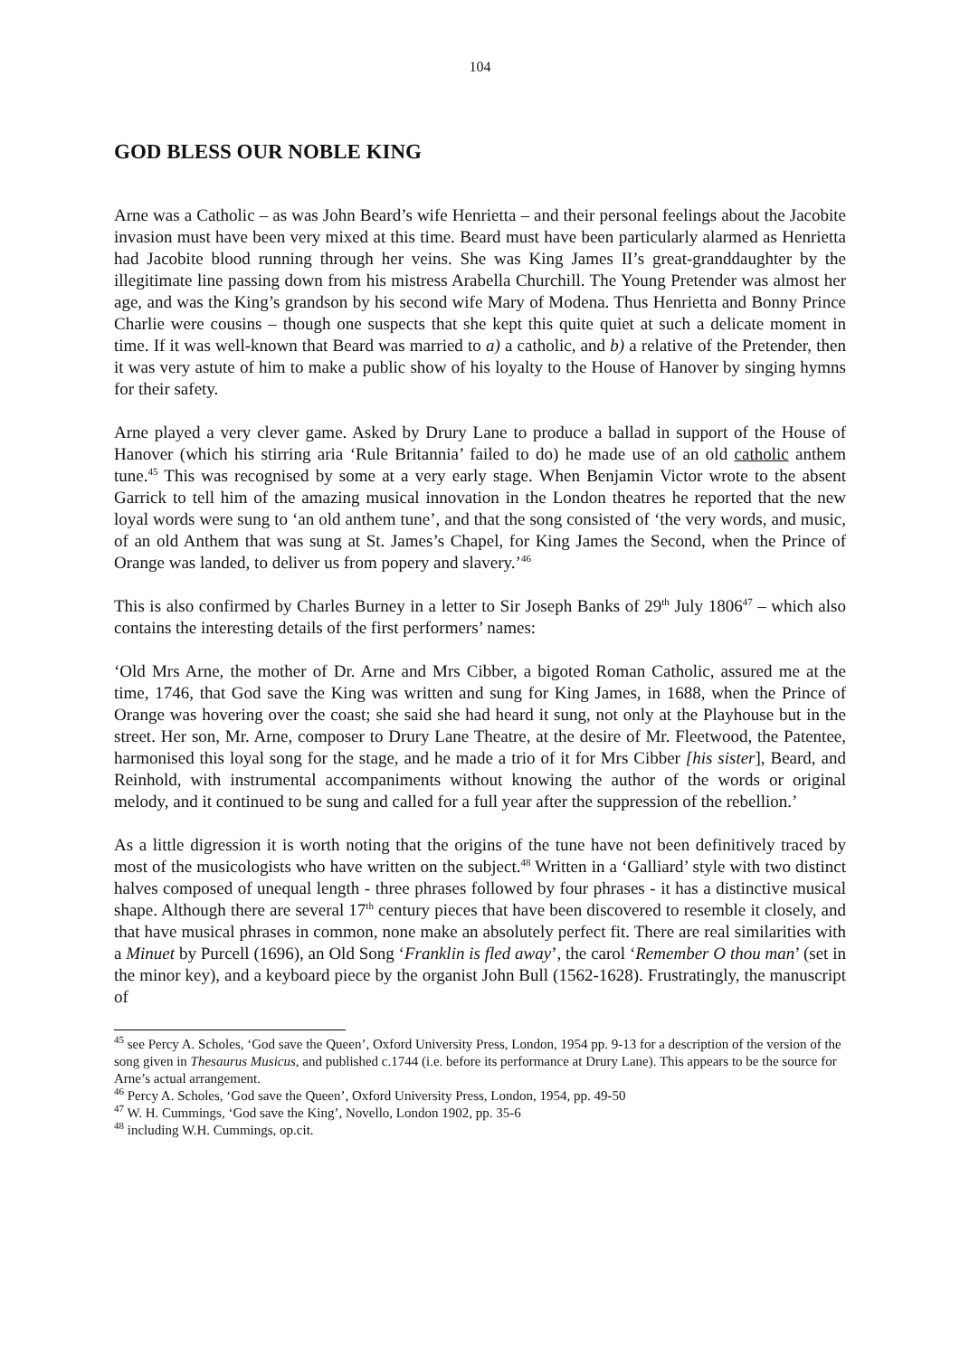104
GOD BLESS OUR NOBLE KING
Arne was a Catholic – as was John Beard’s wife Henrietta – and their personal feelings about the Jacobite invasion must have been very mixed at this time. Beard must have been particularly alarmed as Henrietta had Jacobite blood running through her veins. She was King James II’s great-granddaughter by the illegitimate line passing down from his mistress Arabella Churchill. The Young Pretender was almost her age, and was the King’s grandson by his second wife Mary of Modena. Thus Henrietta and Bonny Prince Charlie were cousins – though one suspects that she kept this quite quiet at such a delicate moment in time. If it was well-known that Beard was married to a) a catholic, and b) a relative of the Pretender, then it was very astute of him to make a public show of his loyalty to the House of Hanover by singing hymns for their safety.
Arne played a very clever game. Asked by Drury Lane to produce a ballad in support of the House of Hanover (which his stirring aria ‘Rule Britannia’ failed to do) he made use of an old catholic anthem tune.<sup>45</sup> This was recognised by some at a very early stage. When Benjamin Victor wrote to the absent Garrick to tell him of the amazing musical innovation in the London theatres he reported that the new loyal words were sung to ‘an old anthem tune’, and that the song consisted of ‘the very words, and music, of an old Anthem that was sung at St. James’s Chapel, for King James the Second, when the Prince of Orange was landed, to deliver us from popery and slavery.’<sup>46</sup>
This is also confirmed by Charles Burney in a letter to Sir Joseph Banks of 29<sup>th</sup> July 1806<sup>47</sup> – which also contains the interesting details of the first performers’ names:
‘Old Mrs Arne, the mother of Dr. Arne and Mrs Cibber, a bigoted Roman Catholic, assured me at the time, 1746, that God save the King was written and sung for King James, in 1688, when the Prince of Orange was hovering over the coast; she said she had heard it sung, not only at the Playhouse but in the street. Her son, Mr. Arne, composer to Drury Lane Theatre, at the desire of Mr. Fleetwood, the Patentee, harmonised this loyal song for the stage, and he made a trio of it for Mrs Cibber [his sister], Beard, and Reinhold, with instrumental accompaniments without knowing the author of the words or original melody, and it continued to be sung and called for a full year after the suppression of the rebellion.’
As a little digression it is worth noting that the origins of the tune have not been definitively traced by most of the musicologists who have written on the subject.<sup>48</sup> Written in a ‘Galliard’ style with two distinct halves composed of unequal length - three phrases followed by four phrases - it has a distinctive musical shape. Although there are several 17<sup>th</sup> century pieces that have been discovered to resemble it closely, and that have musical phrases in common, none make an absolutely perfect fit. There are real similarities with a Minuet by Purcell (1696), an Old Song ‘Franklin is fled away’, the carol ‘Remember O thou man’ (set in the minor key), and a keyboard piece by the organist John Bull (1562-1628). Frustratingly, the manuscript of
<sup>45</sup> see Percy A. Scholes, ‘God save the Queen’, Oxford University Press, London, 1954 pp. 9-13 for a description of the version of the song given in Thesaurus Musicus, and published c.1744 (i.e. before its performance at Drury Lane). This appears to be the source for Arne’s actual arrangement.
<sup>46</sup> Percy A. Scholes, ‘God save the Queen’, Oxford University Press, London, 1954, pp. 49-50
<sup>47</sup> W. H. Cummings, ‘God save the King’, Novello, London 1902, pp. 35-6
<sup>48</sup> including W.H. Cummings, op.cit.